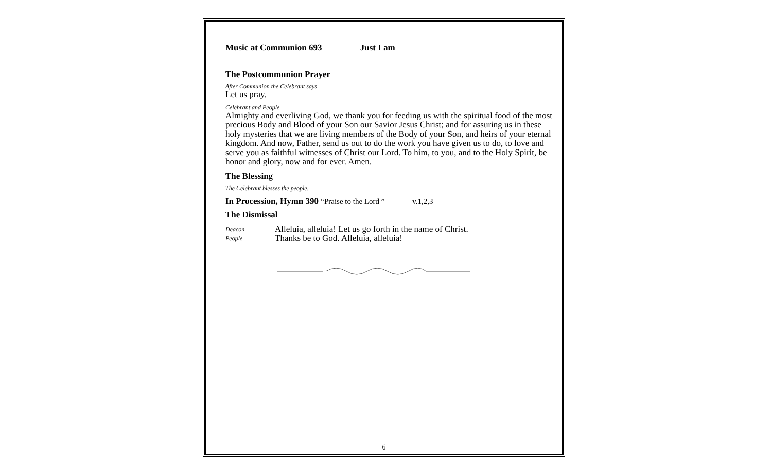Music at Communion 693 Just I am
The Postcommunion Prayer
After Communion the Celebrant says
Let us pray.
Celebrant and People
Almighty and everliving God, we thank you for feeding us with the spiritual food of the most precious Body and Blood of your Son our Savior Jesus Christ; and for assuring us in these holy mysteries that we are living members of the Body of your Son, and heirs of your eternal kingdom. And now, Father, send us out to do the work you have given us to do, to love and serve you as faithful witnesses of Christ our Lord. To him, to you, and to the Holy Spirit, be honor and glory, now and for ever. Amen.
The Blessing
The Celebrant blesses the people.
In Procession, Hymn 390 “Praise to the Lord ” v.1,2,3
The Dismissal
Deacon Alleluia, alleluia! Let us go forth in the name of Christ.
People Thanks be to God. Alleluia, alleluia!
6